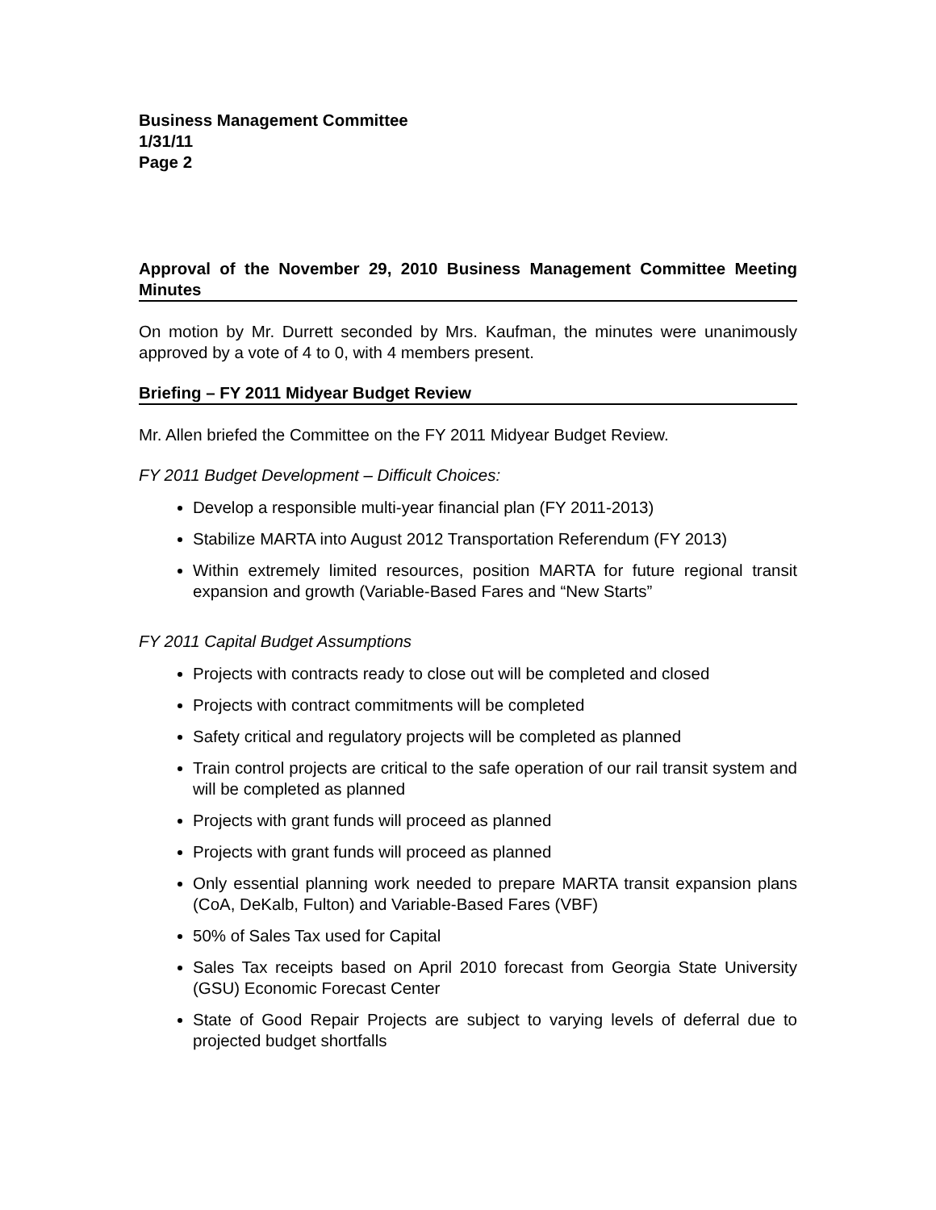Business Management Committee
1/31/11
Page 2
Approval of the November 29, 2010 Business Management Committee Meeting Minutes
On motion by Mr. Durrett seconded by Mrs. Kaufman, the minutes were unanimously approved by a vote of 4 to 0, with 4 members present.
Briefing – FY 2011 Midyear Budget Review
Mr. Allen briefed the Committee on the FY 2011 Midyear Budget Review.
FY 2011 Budget Development – Difficult Choices:
Develop a responsible multi-year financial plan (FY 2011-2013)
Stabilize MARTA into August 2012 Transportation Referendum (FY 2013)
Within extremely limited resources, position MARTA for future regional transit expansion and growth (Variable-Based Fares and “New Starts”
FY 2011 Capital Budget Assumptions
Projects with contracts ready to close out will be completed and closed
Projects with contract commitments will be completed
Safety critical and regulatory projects will be completed as planned
Train control projects are critical to the safe operation of our rail transit system and will be completed as planned
Projects with grant funds will proceed as planned
Projects with grant funds will proceed as planned
Only essential planning work needed to prepare MARTA transit expansion plans (CoA, DeKalb, Fulton) and Variable-Based Fares (VBF)
50% of Sales Tax used for Capital
Sales Tax receipts based on April 2010 forecast from Georgia State University (GSU) Economic Forecast Center
State of Good Repair Projects are subject to varying levels of deferral due to projected budget shortfalls